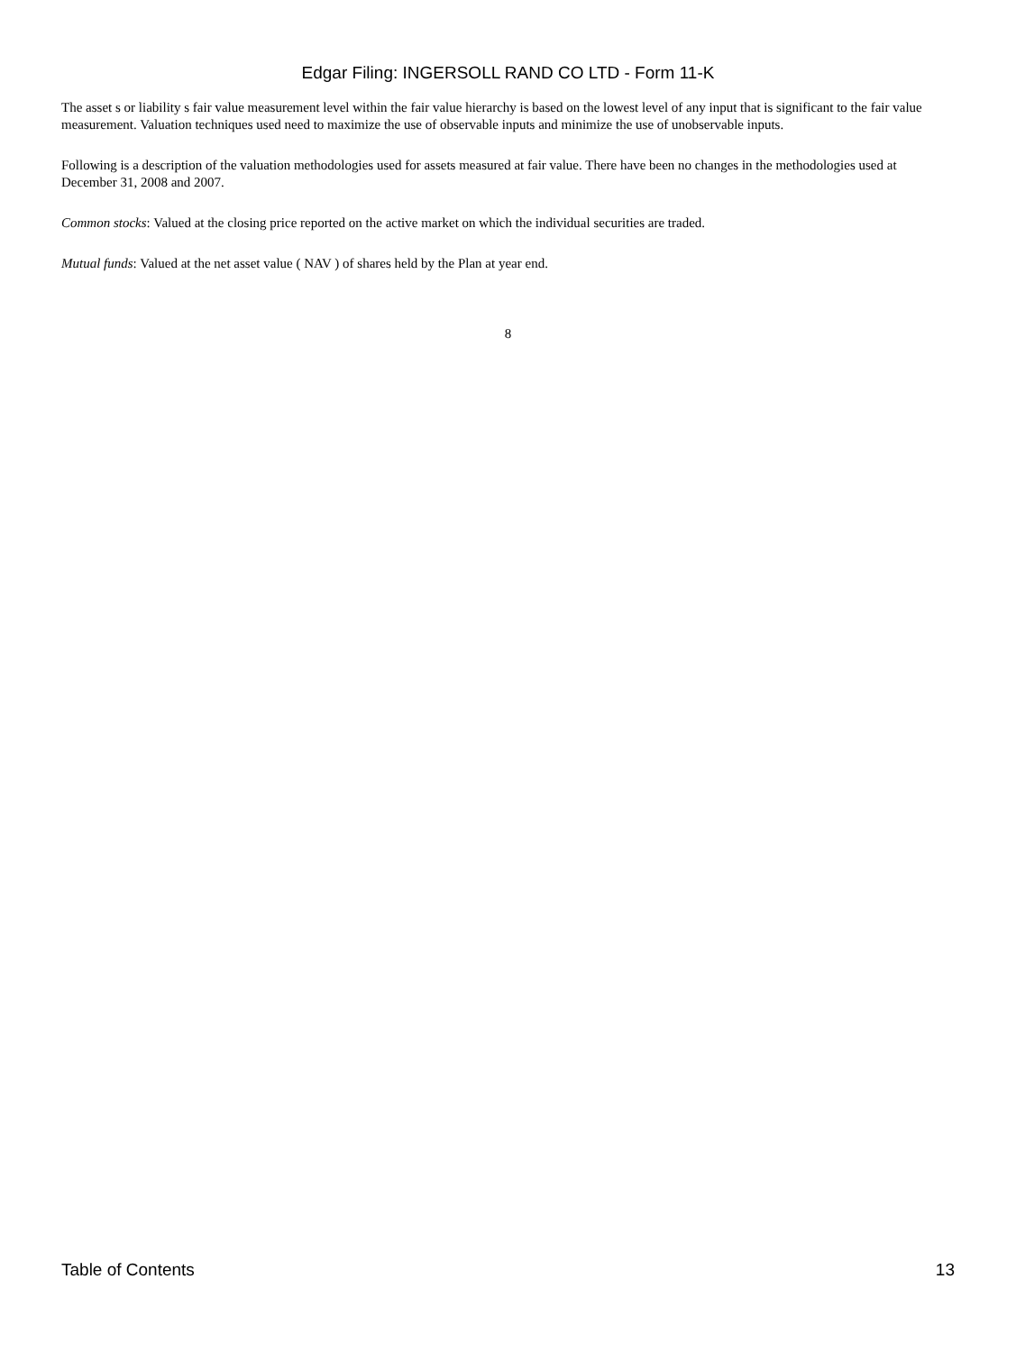Edgar Filing: INGERSOLL RAND CO LTD - Form 11-K
The asset s or liability s fair value measurement level within the fair value hierarchy is based on the lowest level of any input that is significant to the fair value measurement. Valuation techniques used need to maximize the use of observable inputs and minimize the use of unobservable inputs.
Following is a description of the valuation methodologies used for assets measured at fair value. There have been no changes in the methodologies used at December 31, 2008 and 2007.
Common stocks: Valued at the closing price reported on the active market on which the individual securities are traded.
Mutual funds: Valued at the net asset value ( NAV ) of shares held by the Plan at year end.
8
Table of Contents 13